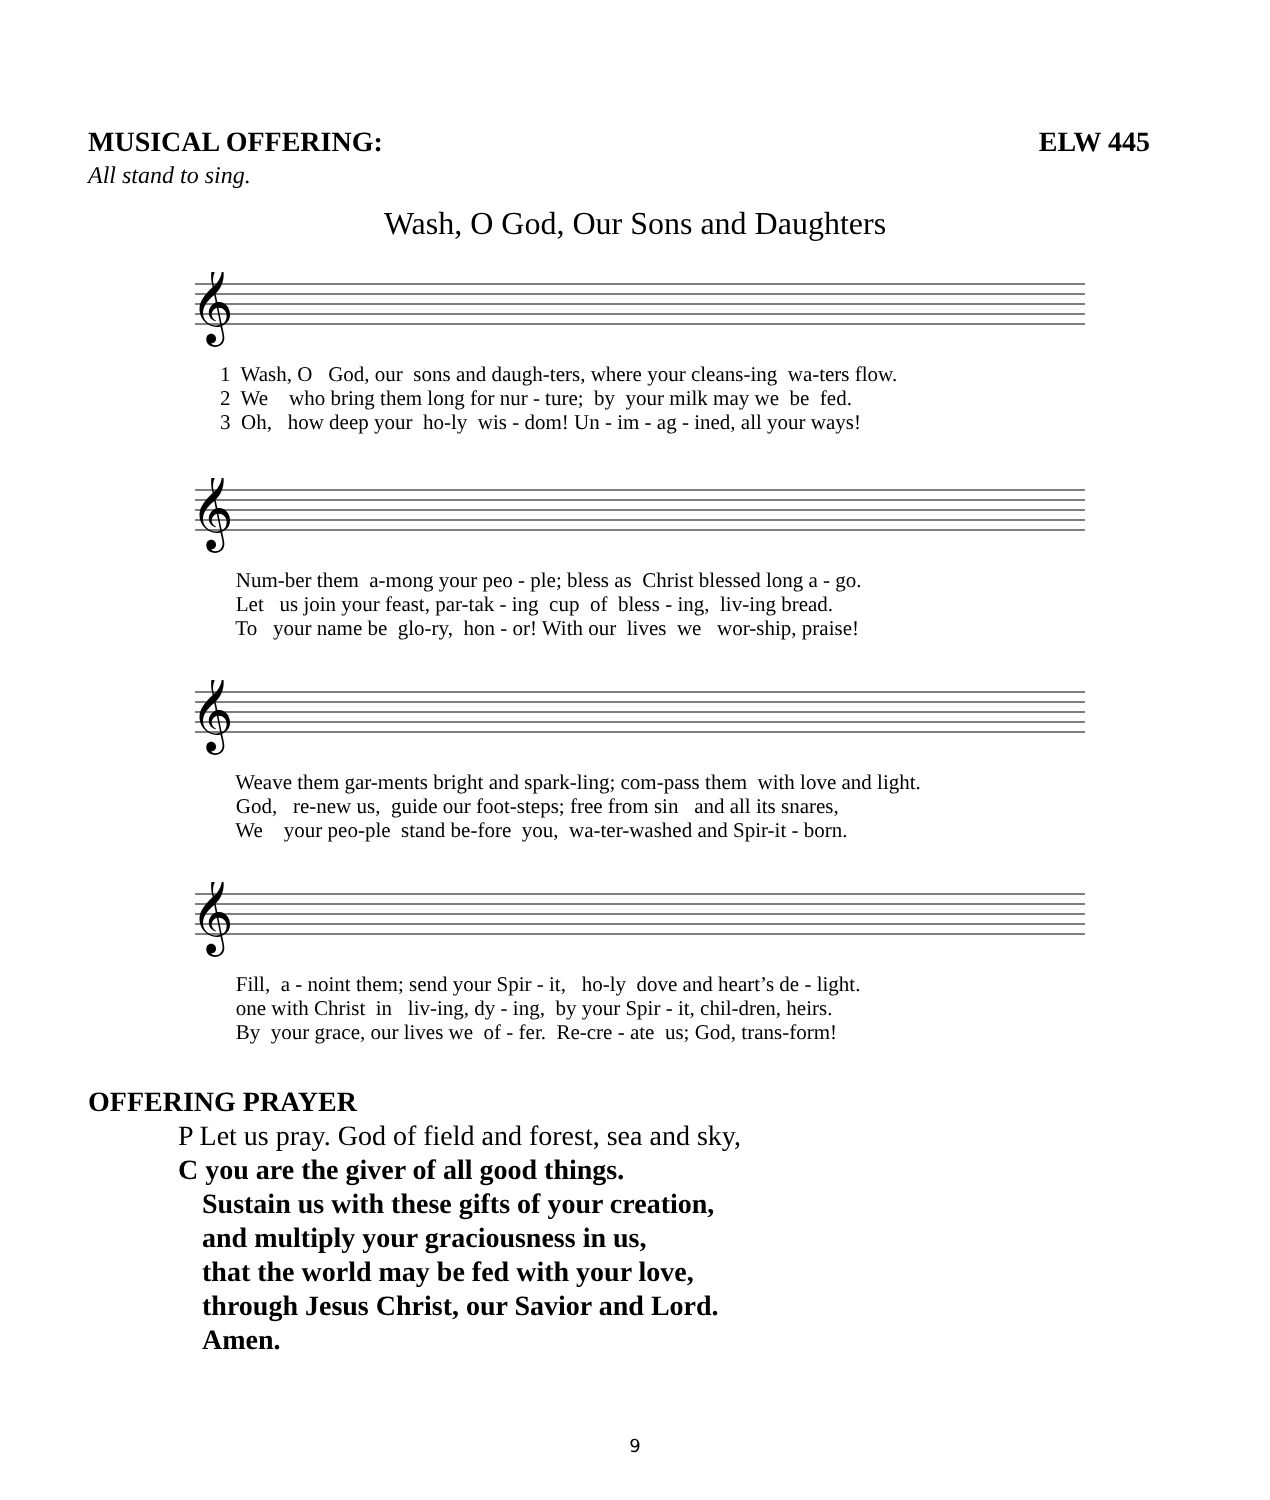MUSICAL OFFERING: ELW 445
All stand to sing.
Wash, O God, Our Sons and Daughters
𝄞
1 Wash, O God, our sons and daugh-ters, where your cleans-ing wa-ters flow. 2 We who bring them long for nur - ture; by your milk may we be fed. 3 Oh, how deep your ho-ly wis - dom! Un - im - ag - ined, all your ways!
𝄞
Num-ber them a-mong your peo - ple; bless as Christ blessed long a - go. Let us join your feast, par-tak - ing cup of bless - ing, liv-ing bread. To your name be glo-ry, hon - or! With our lives we wor-ship, praise!
𝄞
Weave them gar-ments bright and spark-ling; com-pass them with love and light. God, re-new us, guide our foot-steps; free from sin and all its snares, We your peo-ple stand be-fore you, wa-ter-washed and Spir-it - born.
𝄞
Fill, a - noint them; send your Spir - it, ho-ly dove and heart’s de - light. one with Christ in liv-ing, dy - ing, by your Spir - it, chil-dren, heirs. By your grace, our lives we of - fer. Re-cre - ate us; God, trans-form!
OFFERING PRAYER
P Let us pray. God of field and forest, sea and sky,
C you are the giver of all good things.
Sustain us with these gifts of your creation,
and multiply your graciousness in us,
that the world may be fed with your love,
through Jesus Christ, our Savior and Lord.
Amen.
9